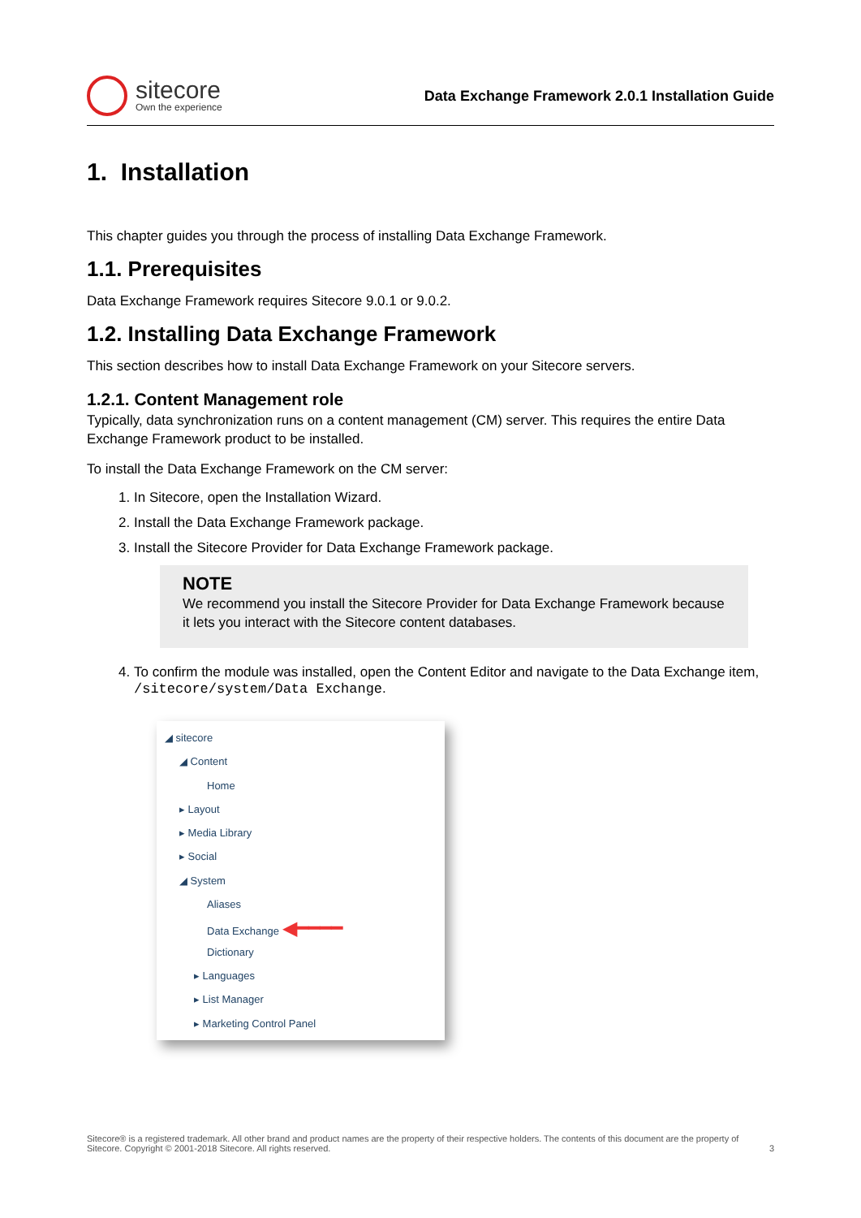sitecore
Own the experience
Data Exchange Framework 2.0.1 Installation Guide
1. Installation
This chapter guides you through the process of installing Data Exchange Framework.
1.1. Prerequisites
Data Exchange Framework requires Sitecore 9.0.1 or 9.0.2.
1.2. Installing Data Exchange Framework
This section describes how to install Data Exchange Framework on your Sitecore servers.
1.2.1. Content Management role
Typically, data synchronization runs on a content management (CM) server. This requires the entire Data Exchange Framework product to be installed.
To install the Data Exchange Framework on the CM server:
1. In Sitecore, open the Installation Wizard.
2. Install the Data Exchange Framework package.
3. Install the Sitecore Provider for Data Exchange Framework package.
NOTE
We recommend you install the Sitecore Provider for Data Exchange Framework because it lets you interact with the Sitecore content databases.
4. To confirm the module was installed, open the Content Editor and navigate to the Data Exchange item, /sitecore/system/Data Exchange.
◢ sitecore
◢ Content
Home
▸ Layout
▸ Media Library
▸ Social
◢ System
Aliases
Data Exchange ◀━━━━
Dictionary
▸ Languages
▸ List Manager
▸ Marketing Control Panel
Sitecore® is a registered trademark. All other brand and product names are the property of their respective holders. The contents of this document are the property of Sitecore. Copyright © 2001-2018 Sitecore. All rights reserved.
3